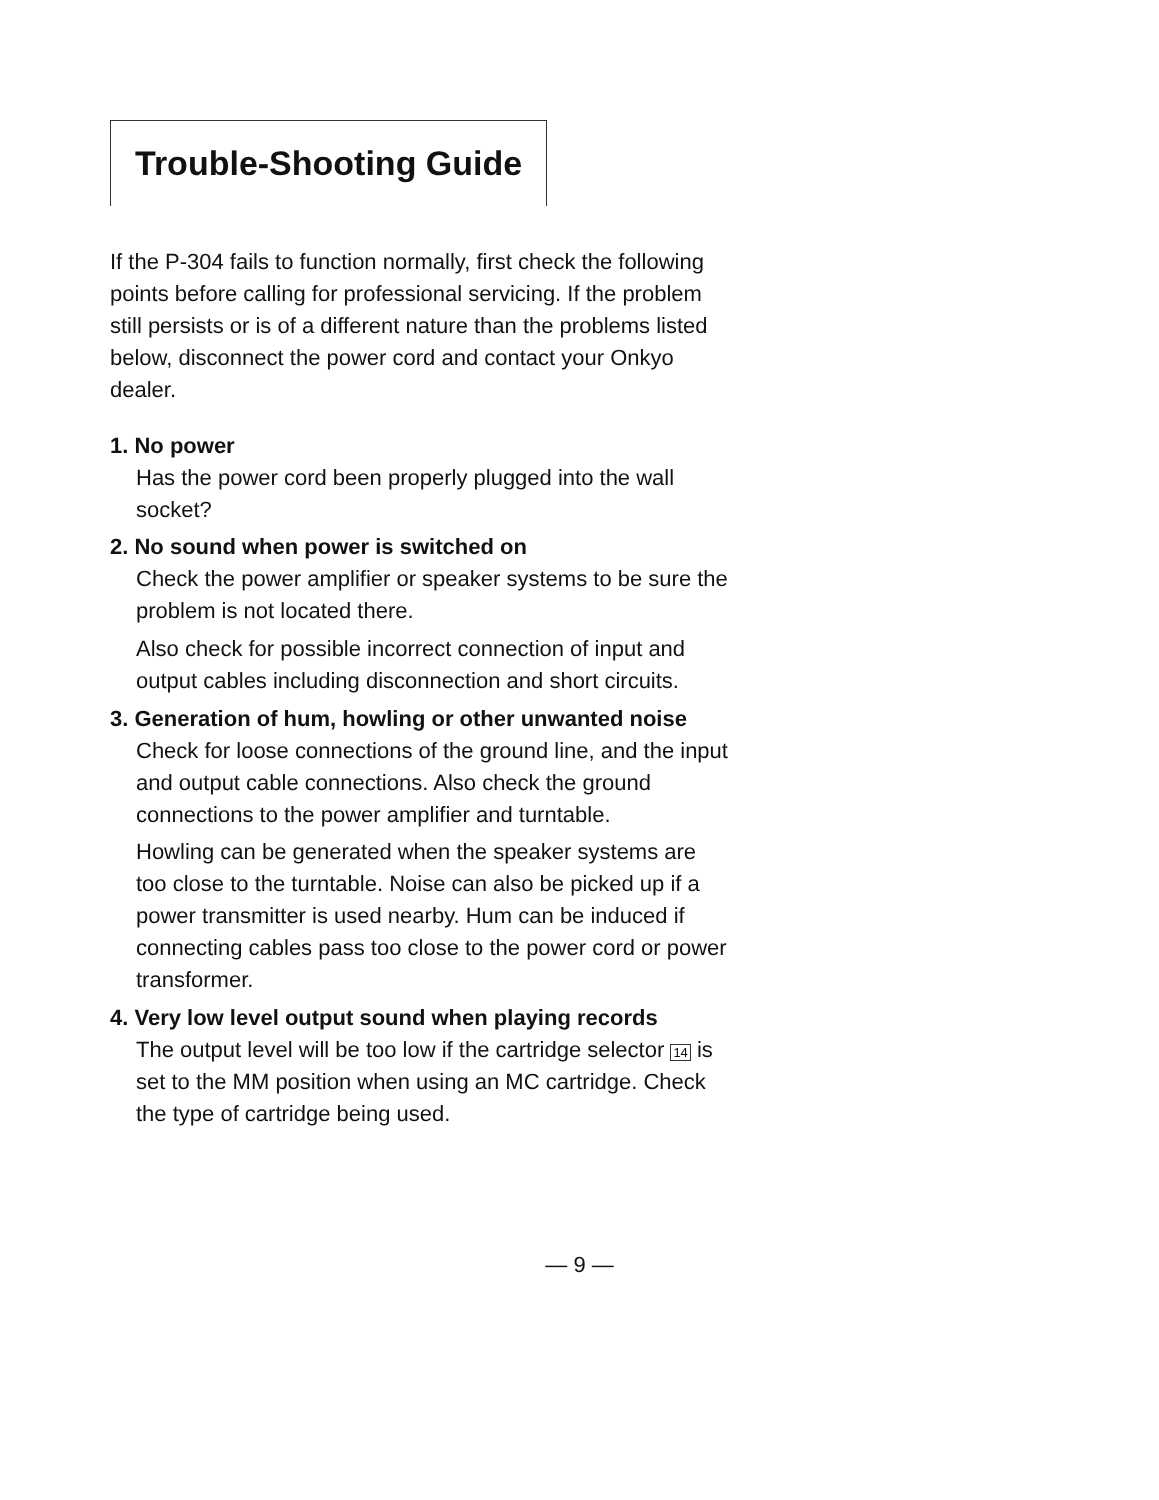Trouble-Shooting Guide
If the P-304 fails to function normally, first check the following points before calling for professional servicing. If the problem still persists or is of a different nature than the problems listed below, disconnect the power cord and contact your Onkyo dealer.
1. No power
Has the power cord been properly plugged into the wall socket?
2. No sound when power is switched on
Check the power amplifier or speaker systems to be sure the problem is not located there.
Also check for possible incorrect connection of input and output cables including disconnection and short circuits.
3. Generation of hum, howling or other unwanted noise
Check for loose connections of the ground line, and the input and output cable connections. Also check the ground connections to the power amplifier and turntable.
Howling can be generated when the speaker systems are too close to the turntable. Noise can also be picked up if a power transmitter is used nearby. Hum can be induced if connecting cables pass too close to the power cord or power transformer.
4. Very low level output sound when playing records
The output level will be too low if the cartridge selector 14 is set to the MM position when using an MC cartridge. Check the type of cartridge being used.
— 9 —